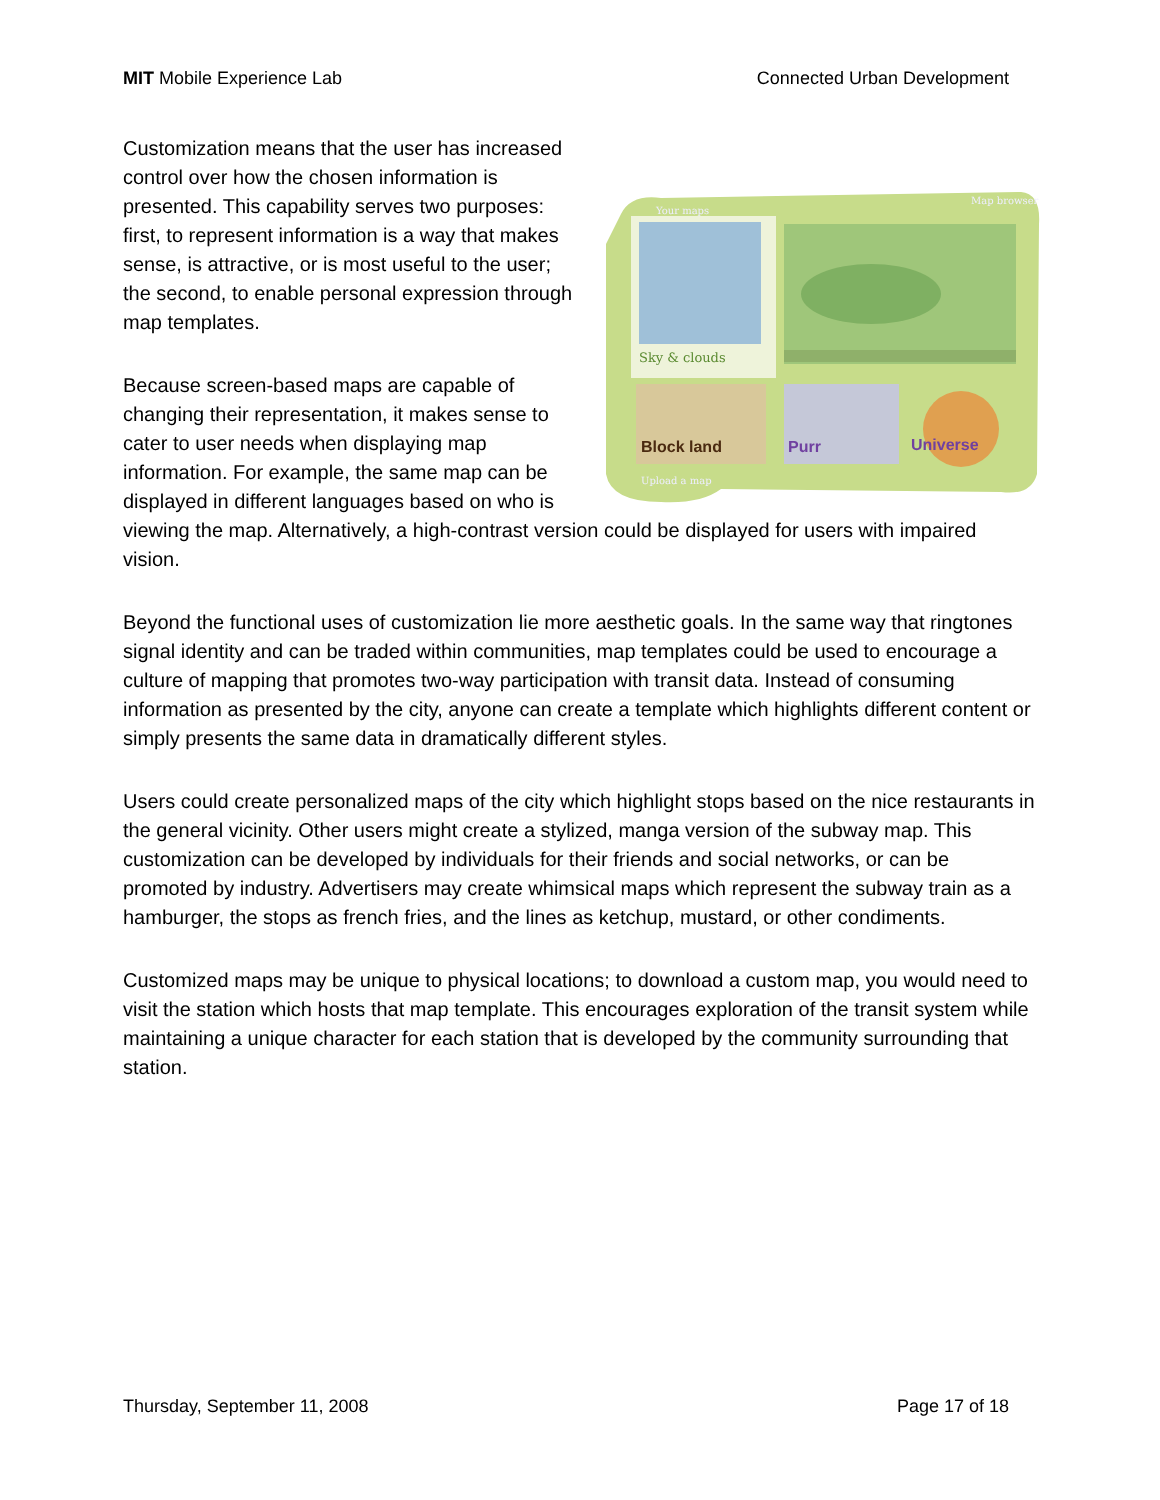MIT Mobile Experience Lab Connected Urban Development
Your maps
Map browser
Sky & clouds
Block land
Purr
Universe
Upload a map
Customization means that the user has increased control over how the chosen information is presented. This capability serves two purposes: first, to represent information is a way that makes sense, is attractive, or is most useful to the user; the second, to enable personal expression through map templates.
Because screen-based maps are capable of changing their representation, it makes sense to cater to user needs when displaying map information. For example, the same map can be displayed in different languages based on who is viewing the map. Alternatively, a high-contrast version could be displayed for users with impaired vision.
Beyond the functional uses of customization lie more aesthetic goals. In the same way that ringtones signal identity and can be traded within communities, map templates could be used to encourage a culture of mapping that promotes two-way participation with transit data. Instead of consuming information as presented by the city, anyone can create a template which highlights different content or simply presents the same data in dramatically different styles.
Users could create personalized maps of the city which highlight stops based on the nice restaurants in the general vicinity. Other users might create a stylized, manga version of the subway map. This customization can be developed by individuals for their friends and social networks, or can be promoted by industry. Advertisers may create whimsical maps which represent the subway train as a hamburger, the stops as french fries, and the lines as ketchup, mustard, or other condiments.
Customized maps may be unique to physical locations; to download a custom map, you would need to visit the station which hosts that map template. This encourages exploration of the transit system while maintaining a unique character for each station that is developed by the community surrounding that station.
Thursday, September 11, 2008 Page 17 of 18